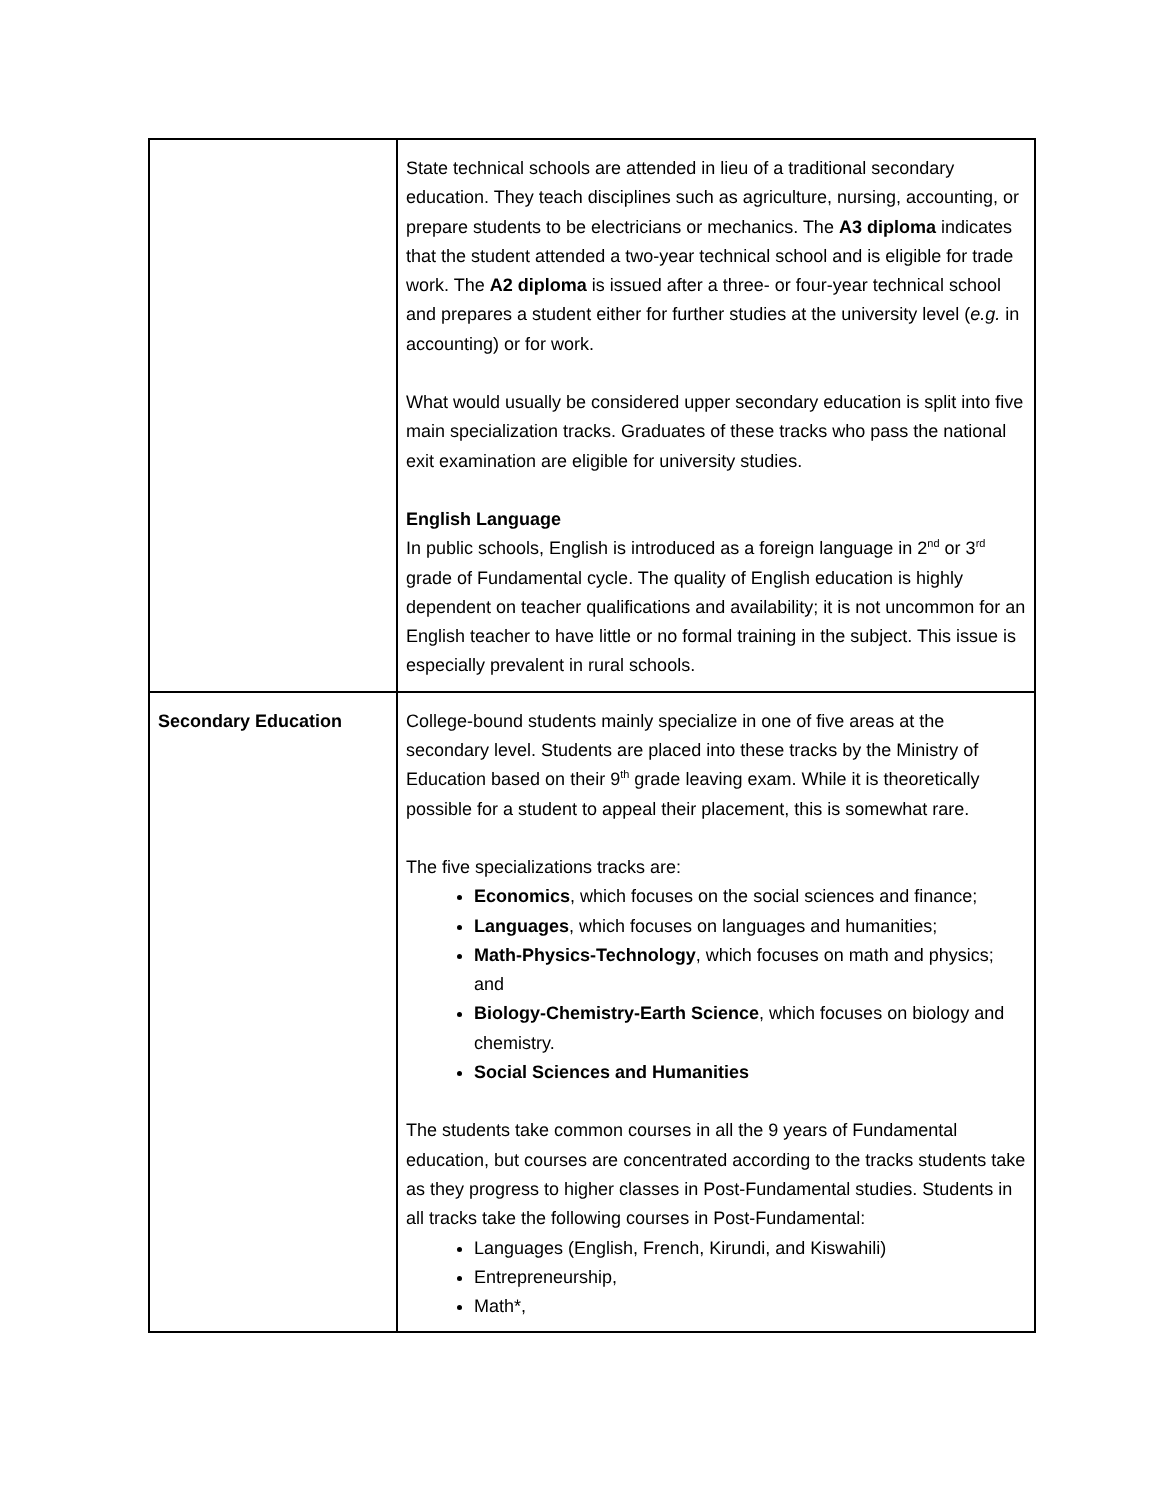| | State technical schools are attended in lieu of a traditional secondary education. They teach disciplines such as agriculture, nursing, accounting, or prepare students to be electricians or mechanics. The A3 diploma indicates that the student attended a two-year technical school and is eligible for trade work. The A2 diploma is issued after a three- or four-year technical school and prepares a student either for further studies at the university level ( e.g. in accounting) or for work. What would usually be considered upper secondary education is split into five main specialization tracks. Graduates of these tracks who pass the national exit examination are eligible for university studies. English Language In public schools, English is introduced as a foreign language in 2<sup>nd</sup> or 3<sup>rd</sup> grade of Fundamental cycle. The quality of English education is highly dependent on teacher qualifications and availability; it is not uncommon for an English teacher to have little or no formal training in the subject. This issue is especially prevalent in rural schools. |
| Secondary Education | College-bound students mainly specialize in one of five areas at the secondary level. Students are placed into these tracks by the Ministry of Education based on their 9<sup>th</sup> grade leaving exam. While it is theoretically possible for a student to appeal their placement, this is somewhat rare. The five specializations tracks are: Economics , which focuses on the social sciences and finance; Languages , which focuses on languages and humanities; Math-Physics-Technology , which focuses on math and physics; and Biology-Chemistry-Earth Science , which focuses on biology and chemistry. Social Sciences and Humanities The students take common courses in all the 9 years of Fundamental education, but courses are concentrated according to the tracks students take as they progress to higher classes in Post-Fundamental studies. Students in all tracks take the following courses in Post-Fundamental: Languages (English, French, Kirundi, and Kiswahili) Entrepreneurship, Math*, |